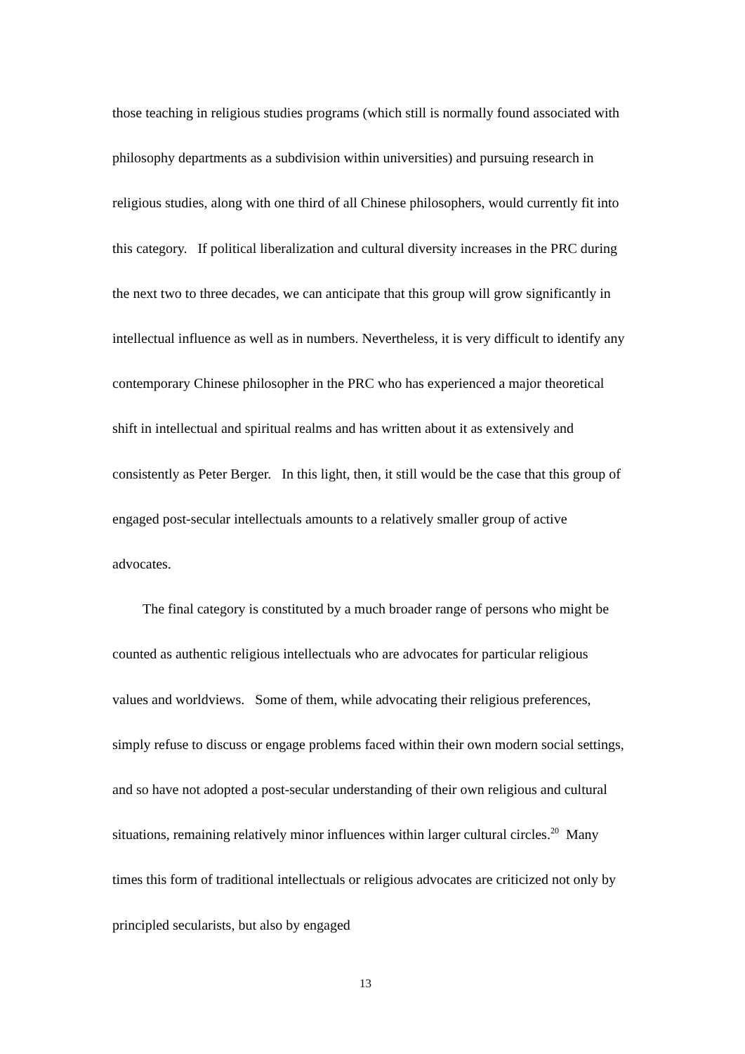those teaching in religious studies programs (which still is normally found associated with philosophy departments as a subdivision within universities) and pursuing research in religious studies, along with one third of all Chinese philosophers, would currently fit into this category. If political liberalization and cultural diversity increases in the PRC during the next two to three decades, we can anticipate that this group will grow significantly in intellectual influence as well as in numbers. Nevertheless, it is very difficult to identify any contemporary Chinese philosopher in the PRC who has experienced a major theoretical shift in intellectual and spiritual realms and has written about it as extensively and consistently as Peter Berger. In this light, then, it still would be the case that this group of engaged post-secular intellectuals amounts to a relatively smaller group of active advocates.
The final category is constituted by a much broader range of persons who might be counted as authentic religious intellectuals who are advocates for particular religious values and worldviews. Some of them, while advocating their religious preferences, simply refuse to discuss or engage problems faced within their own modern social settings, and so have not adopted a post-secular understanding of their own religious and cultural situations, remaining relatively minor influences within larger cultural circles.<sup>20</sup> Many times this form of traditional intellectuals or religious advocates are criticized not only by principled secularists, but also by engaged
13